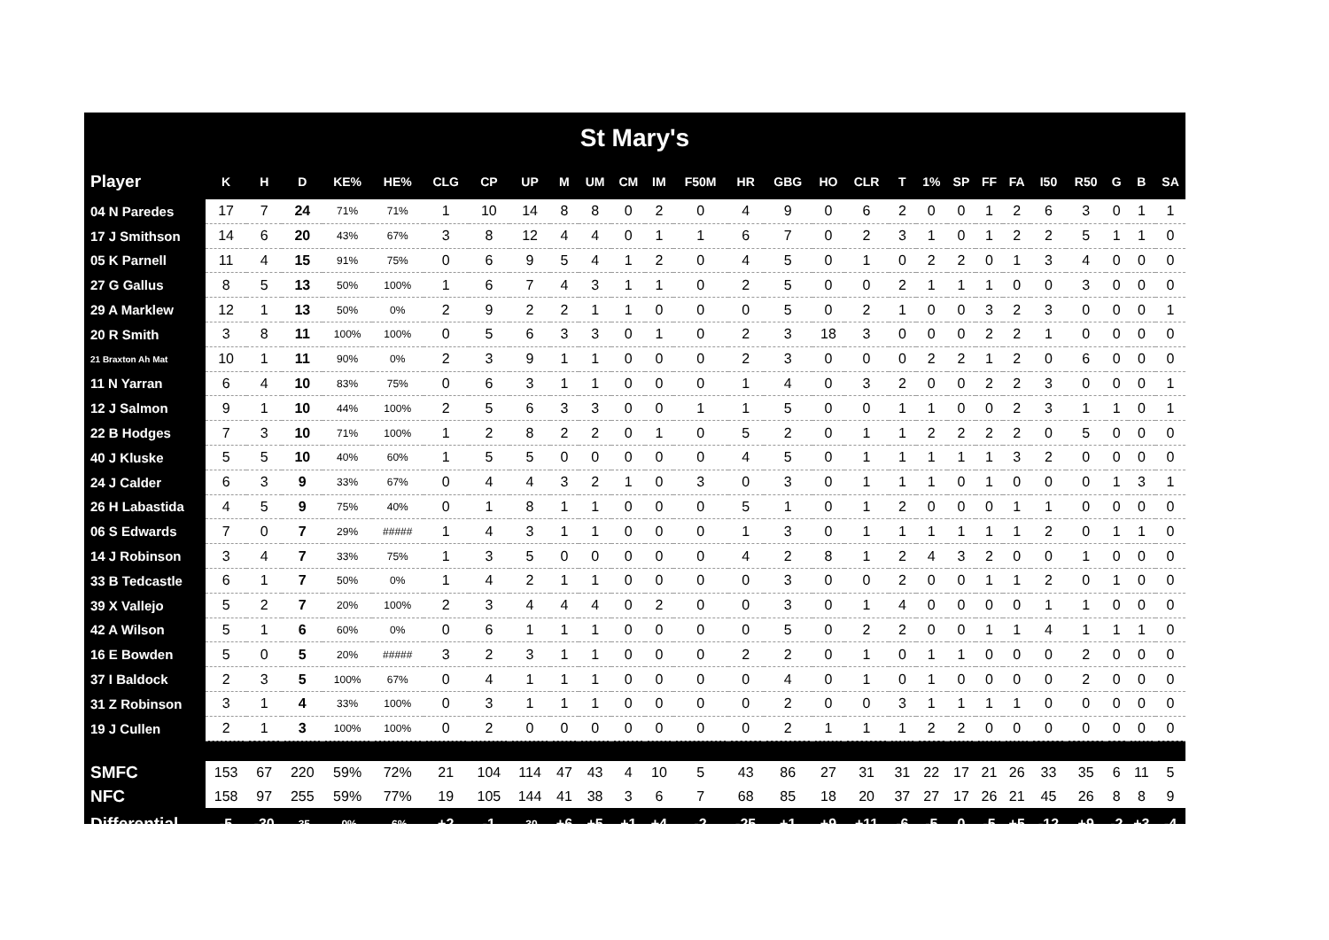| St Mary's | | | | | | | | | | | | | | | | | | | | | | | | | | | |
| Player | K | H | D | KE% | HE% | CLG | CP | UP | M | UM | CM | IM | F50M | HR | GBG | HO | CLR | T | 1% | SP | FF | FA | I50 | R50 | G | B | SA |
| 04 N Paredes | 17 | 7 | 24 | 71% | 71% | 1 | 10 | 14 | 8 | 8 | 0 | 2 | 0 | 4 | 9 | 0 | 6 | 2 | 0 | 0 | 1 | 2 | 6 | 3 | 0 | 1 | 1 |
| 17 J Smithson | 14 | 6 | 20 | 43% | 67% | 3 | 8 | 12 | 4 | 4 | 0 | 1 | 1 | 6 | 7 | 0 | 2 | 3 | 1 | 0 | 1 | 2 | 2 | 5 | 1 | 1 | 0 |
| 05 K Parnell | 11 | 4 | 15 | 91% | 75% | 0 | 6 | 9 | 5 | 4 | 1 | 2 | 0 | 4 | 5 | 0 | 1 | 0 | 2 | 2 | 0 | 1 | 3 | 4 | 0 | 0 | 0 |
| 27 G Gallus | 8 | 5 | 13 | 50% | 100% | 1 | 6 | 7 | 4 | 3 | 1 | 1 | 0 | 2 | 5 | 0 | 0 | 2 | 1 | 1 | 1 | 0 | 0 | 3 | 0 | 0 | 0 |
| 29 A Marklew | 12 | 1 | 13 | 50% | 0% | 2 | 9 | 2 | 2 | 1 | 1 | 0 | 0 | 0 | 5 | 0 | 2 | 1 | 0 | 0 | 3 | 2 | 3 | 0 | 0 | 0 | 1 |
| 20 R Smith | 3 | 8 | 11 | 100% | 100% | 0 | 5 | 6 | 3 | 3 | 0 | 1 | 0 | 2 | 3 | 18 | 3 | 0 | 0 | 0 | 2 | 2 | 1 | 0 | 0 | 0 | 0 |
| 21 Braxton Ah Mat | 10 | 1 | 11 | 90% | 0% | 2 | 3 | 9 | 1 | 1 | 0 | 0 | 0 | 2 | 3 | 0 | 0 | 0 | 2 | 2 | 1 | 2 | 0 | 6 | 0 | 0 | 0 |
| 11 N Yarran | 6 | 4 | 10 | 83% | 75% | 0 | 6 | 3 | 1 | 1 | 0 | 0 | 0 | 1 | 4 | 0 | 3 | 2 | 0 | 0 | 2 | 2 | 3 | 0 | 0 | 0 | 1 |
| 12 J Salmon | 9 | 1 | 10 | 44% | 100% | 2 | 5 | 6 | 3 | 3 | 0 | 0 | 1 | 1 | 5 | 0 | 0 | 1 | 1 | 0 | 0 | 2 | 3 | 1 | 1 | 0 | 1 |
| 22 B Hodges | 7 | 3 | 10 | 71% | 100% | 1 | 2 | 8 | 2 | 2 | 0 | 1 | 0 | 5 | 2 | 0 | 1 | 1 | 2 | 2 | 2 | 2 | 0 | 5 | 0 | 0 | 0 |
| 40 J Kluske | 5 | 5 | 10 | 40% | 60% | 1 | 5 | 5 | 0 | 0 | 0 | 0 | 0 | 4 | 5 | 0 | 1 | 1 | 1 | 1 | 1 | 3 | 2 | 0 | 0 | 0 | 0 |
| 24 J Calder | 6 | 3 | 9 | 33% | 67% | 0 | 4 | 4 | 3 | 2 | 1 | 0 | 3 | 0 | 3 | 0 | 1 | 1 | 1 | 0 | 1 | 0 | 0 | 0 | 1 | 3 | 1 |
| 26 H Labastida | 4 | 5 | 9 | 75% | 40% | 0 | 1 | 8 | 1 | 1 | 0 | 0 | 0 | 5 | 1 | 0 | 1 | 2 | 0 | 0 | 0 | 1 | 1 | 0 | 0 | 0 | 0 |
| 06 S Edwards | 7 | 0 | 7 | 29% | ##### | 1 | 4 | 3 | 1 | 1 | 0 | 0 | 0 | 1 | 3 | 0 | 1 | 1 | 1 | 1 | 1 | 1 | 2 | 0 | 1 | 1 | 0 |
| 14 J Robinson | 3 | 4 | 7 | 33% | 75% | 1 | 3 | 5 | 0 | 0 | 0 | 0 | 0 | 4 | 2 | 8 | 1 | 2 | 4 | 3 | 2 | 0 | 0 | 1 | 0 | 0 | 0 |
| 33 B Tedcastle | 6 | 1 | 7 | 50% | 0% | 1 | 4 | 2 | 1 | 1 | 0 | 0 | 0 | 0 | 3 | 0 | 0 | 2 | 0 | 0 | 1 | 1 | 2 | 0 | 1 | 0 | 0 |
| 39 X Vallejo | 5 | 2 | 7 | 20% | 100% | 2 | 3 | 4 | 4 | 4 | 0 | 2 | 0 | 0 | 3 | 0 | 1 | 4 | 0 | 0 | 0 | 0 | 1 | 1 | 0 | 0 | 0 |
| 42 A Wilson | 5 | 1 | 6 | 60% | 0% | 0 | 6 | 1 | 1 | 1 | 0 | 0 | 0 | 0 | 5 | 0 | 2 | 2 | 0 | 0 | 1 | 1 | 4 | 1 | 1 | 1 | 0 |
| 16 E Bowden | 5 | 0 | 5 | 20% | ##### | 3 | 2 | 3 | 1 | 1 | 0 | 0 | 0 | 2 | 2 | 0 | 1 | 0 | 1 | 1 | 0 | 0 | 0 | 2 | 0 | 0 | 0 |
| 37 I Baldock | 2 | 3 | 5 | 100% | 67% | 0 | 4 | 1 | 1 | 1 | 0 | 0 | 0 | 0 | 4 | 0 | 1 | 0 | 1 | 0 | 0 | 0 | 0 | 2 | 0 | 0 | 0 |
| 31 Z Robinson | 3 | 1 | 4 | 33% | 100% | 0 | 3 | 1 | 1 | 1 | 0 | 0 | 0 | 0 | 2 | 0 | 0 | 3 | 1 | 1 | 1 | 1 | 0 | 0 | 0 | 0 | 0 |
| 19 J Cullen | 2 | 1 | 3 | 100% | 100% | 0 | 2 | 0 | 0 | 0 | 0 | 0 | 0 | 0 | 2 | 1 | 1 | 1 | 2 | 2 | 0 | 0 | 0 | 0 | 0 | 0 | 0 |
| SMFC | 153 | 67 | 220 | 59% | 72% | 21 | 104 | 114 | 47 | 43 | 4 | 10 | 5 | 43 | 86 | 27 | 31 | 31 | 22 | 17 | 21 | 26 | 33 | 35 | 6 | 11 | 5 |
| NFC | 158 | 97 | 255 | 59% | 77% | 19 | 105 | 144 | 41 | 38 | 3 | 6 | 7 | 68 | 85 | 18 | 20 | 37 | 27 | 17 | 26 | 21 | 45 | 26 | 8 | 8 | 9 |
| Differential | -5 | -30 | -35 | -0% | -6% | +2 | -1 | -30 | +6 | +5 | +1 | +4 | -2 | -25 | +1 | +9 | +11 | -6 | -5 | 0 | -5 | +5 | -12 | +9 | -2 | +3 | -4 |